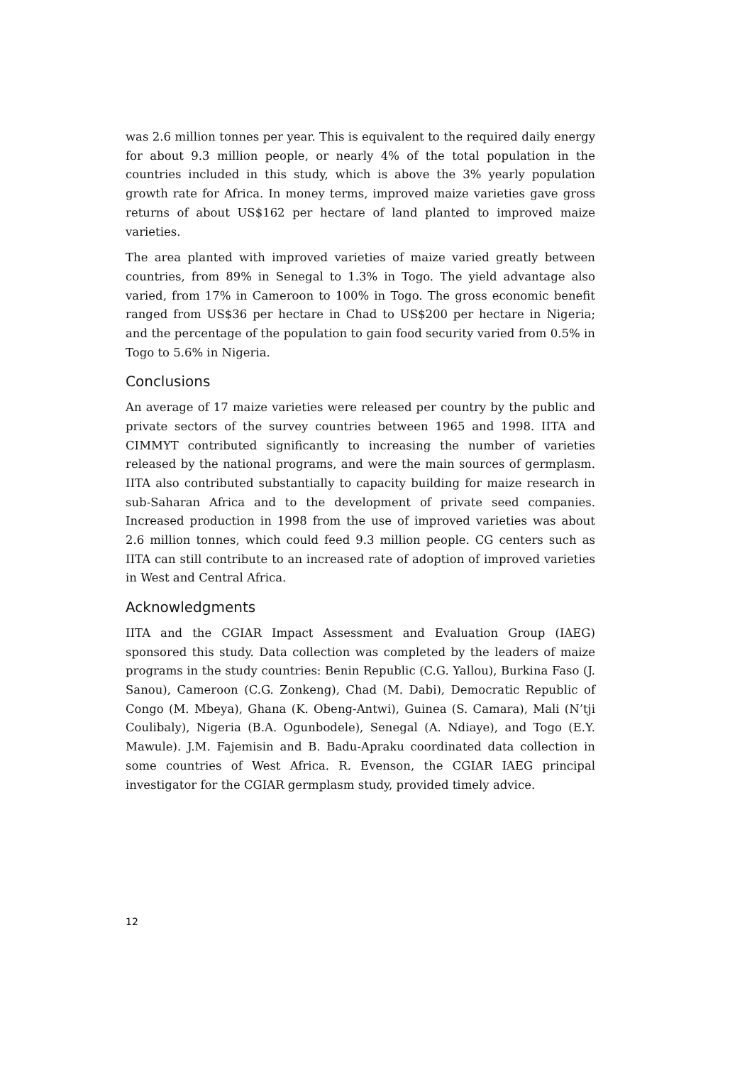was 2.6 million tonnes per year. This is equivalent to the required daily energy for about 9.3 million people, or nearly 4% of the total population in the countries included in this study, which is above the 3% yearly population growth rate for Africa. In money terms, improved maize varieties gave gross returns of about US$162 per hectare of land planted to improved maize varieties.
The area planted with improved varieties of maize varied greatly between countries, from 89% in Senegal to 1.3% in Togo. The yield advantage also varied, from 17% in Cameroon to 100% in Togo. The gross economic benefit ranged from US$36 per hectare in Chad to US$200 per hectare in Nigeria; and the percentage of the population to gain food security varied from 0.5% in Togo to 5.6% in Nigeria.
Conclusions
An average of 17 maize varieties were released per country by the public and private sectors of the survey countries between 1965 and 1998. IITA and CIMMYT contributed significantly to increasing the number of varieties released by the national programs, and were the main sources of germplasm. IITA also contributed substantially to capacity building for maize research in sub-Saharan Africa and to the development of private seed companies. Increased production in 1998 from the use of improved varieties was about 2.6 million tonnes, which could feed 9.3 million people. CG centers such as IITA can still contribute to an increased rate of adoption of improved varieties in West and Central Africa.
Acknowledgments
IITA and the CGIAR Impact Assessment and Evaluation Group (IAEG) sponsored this study. Data collection was completed by the leaders of maize programs in the study countries: Benin Republic (C.G. Yallou), Burkina Faso (J. Sanou), Cameroon (C.G. Zonkeng), Chad (M. Dabi), Democratic Republic of Congo (M. Mbeya), Ghana (K. Obeng-Antwi), Guinea (S. Camara), Mali (N’tji Coulibaly), Nigeria (B.A. Ogunbodele), Senegal (A. Ndiaye), and Togo (E.Y. Mawule). J.M. Fajemisin and B. Badu-Apraku coordinated data collection in some countries of West Africa. R. Evenson, the CGIAR IAEG principal investigator for the CGIAR germplasm study, provided timely advice.
12